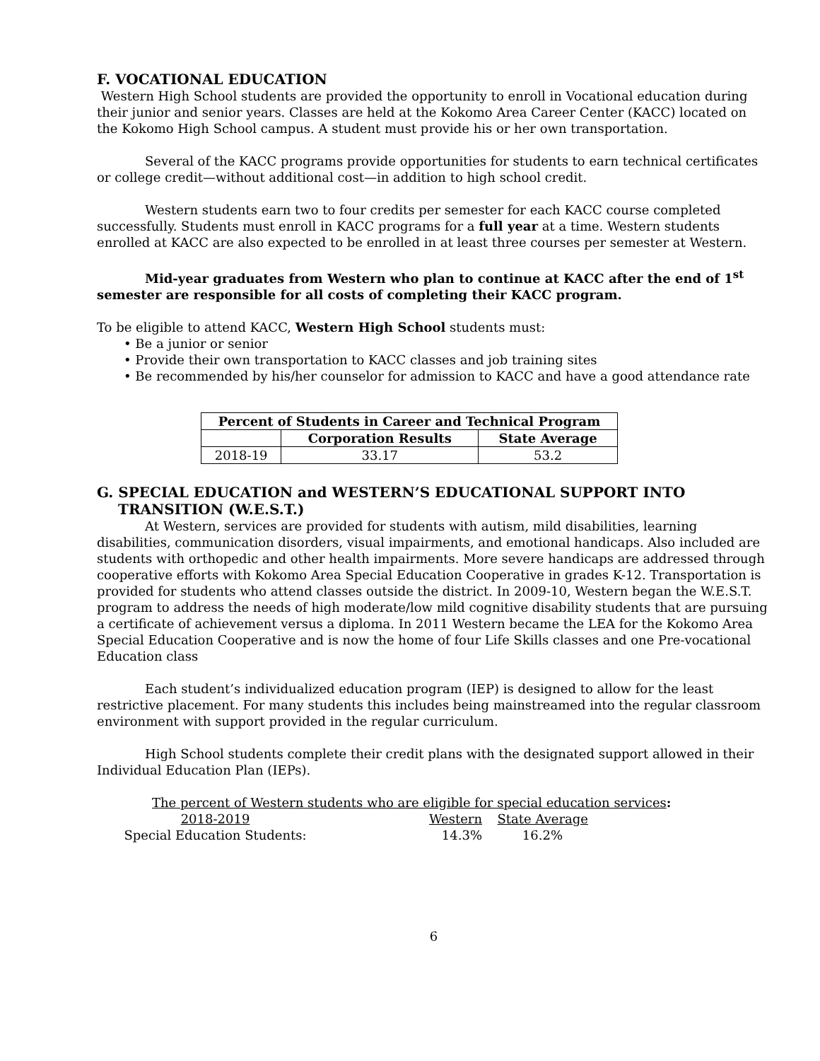F. VOCATIONAL EDUCATION
Western High School students are provided the opportunity to enroll in Vocational education during their junior and senior years. Classes are held at the Kokomo Area Career Center (KACC) located on the Kokomo High School campus. A student must provide his or her own transportation.
Several of the KACC programs provide opportunities for students to earn technical certificates or college credit—without additional cost—in addition to high school credit.
Western students earn two to four credits per semester for each KACC course completed successfully. Students must enroll in KACC programs for a full year at a time. Western students enrolled at KACC are also expected to be enrolled in at least three courses per semester at Western.
Mid-year graduates from Western who plan to continue at KACC after the end of 1<sup>st</sup> semester are responsible for all costs of completing their KACC program.
To be eligible to attend KACC, Western High School students must:
• Be a junior or senior
• Provide their own transportation to KACC classes and job training sites
• Be recommended by his/her counselor for admission to KACC and have a good attendance rate
| Percent of Students in Career and Technical Program | | |
| --- | --- | --- |
| | Corporation Results | State Average |
| 2018-19 | 33.17 | 53.2 |
G. SPECIAL EDUCATION and WESTERN’S EDUCATIONAL SUPPORT INTO TRANSITION (W.E.S.T.)
At Western, services are provided for students with autism, mild disabilities, learning disabilities, communication disorders, visual impairments, and emotional handicaps. Also included are students with orthopedic and other health impairments. More severe handicaps are addressed through cooperative efforts with Kokomo Area Special Education Cooperative in grades K-12. Transportation is provided for students who attend classes outside the district. In 2009-10, Western began the W.E.S.T. program to address the needs of high moderate/low mild cognitive disability students that are pursuing a certificate of achievement versus a diploma. In 2011 Western became the LEA for the Kokomo Area Special Education Cooperative and is now the home of four Life Skills classes and one Pre-vocational Education class
Each student’s individualized education program (IEP) is designed to allow for the least restrictive placement. For many students this includes being mainstreamed into the regular classroom environment with support provided in the regular curriculum.
High School students complete their credit plans with the designated support allowed in their Individual Education Plan (IEPs).
The percent of Western students who are eligible for special education services:
| 2018-2019 | Western | State Average |
| Special Education Students: | 14.3% | 16.2% |
6